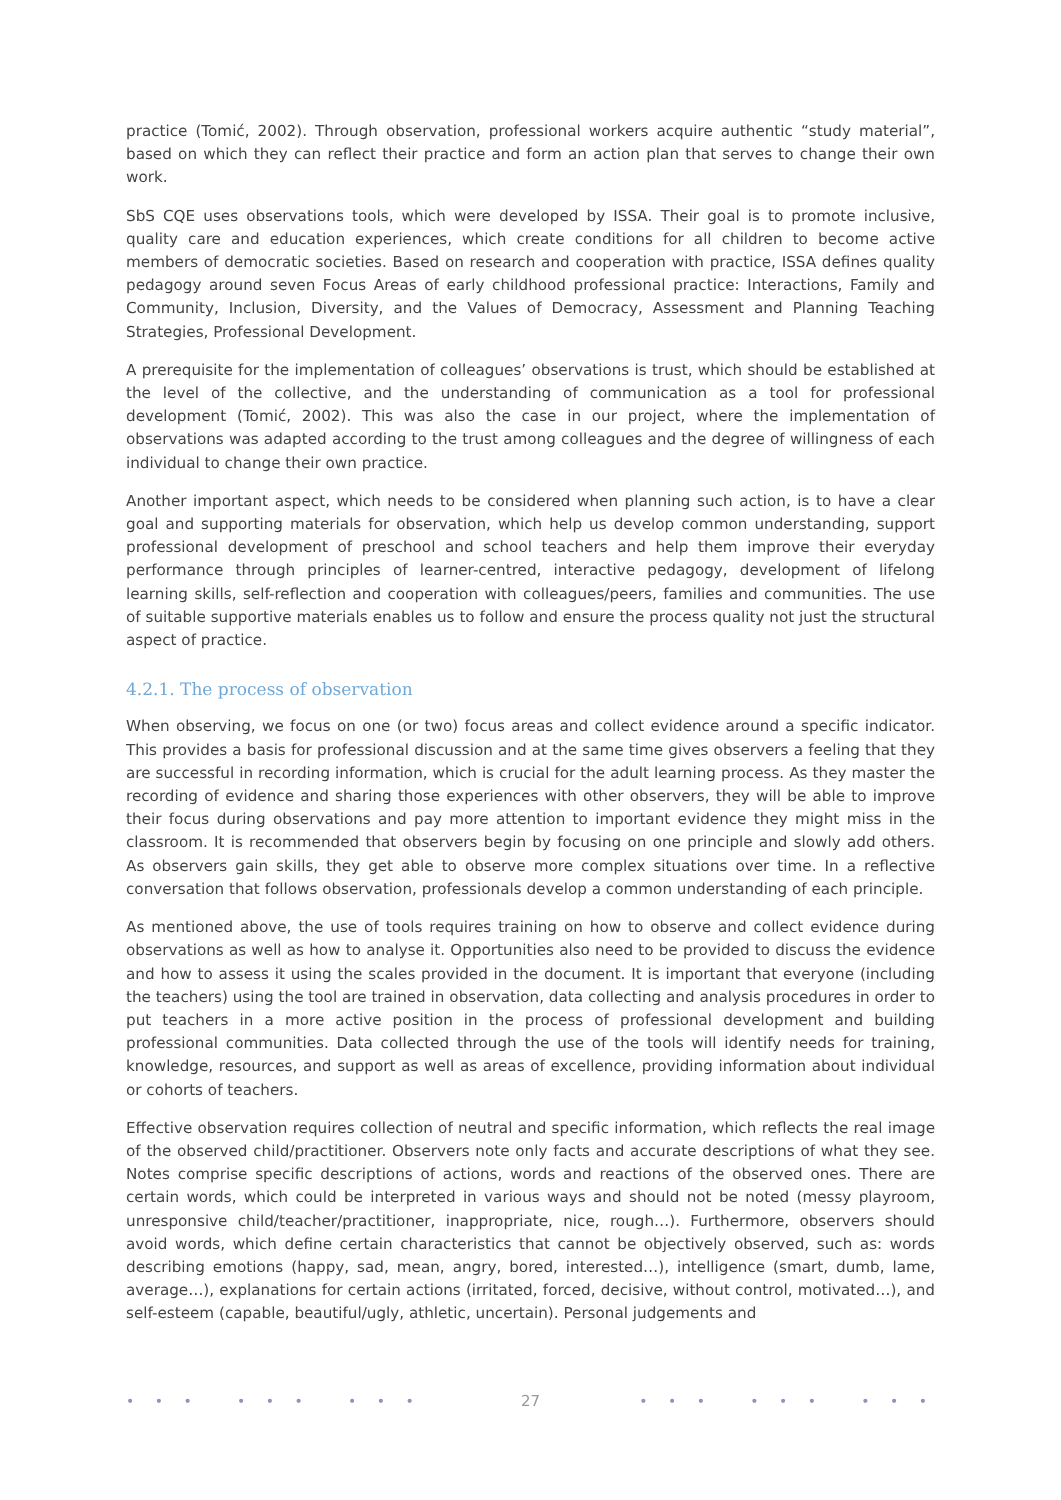practice (Tomić, 2002). Through observation, professional workers acquire authentic “study material”, based on which they can reflect their practice and form an action plan that serves to change their own work.
SbS CQE uses observations tools, which were developed by ISSA. Their goal is to promote inclusive, quality care and education experiences, which create conditions for all children to become active members of democratic societies. Based on research and cooperation with practice, ISSA defines quality pedagogy around seven Focus Areas of early childhood professional practice: Interactions, Family and Community, Inclusion, Diversity, and the Values of Democracy, Assessment and Planning Teaching Strategies, Professional Development.
A prerequisite for the implementation of colleagues’ observations is trust, which should be established at the level of the collective, and the understanding of communication as a tool for professional development (Tomić, 2002). This was also the case in our project, where the implementation of observations was adapted according to the trust among colleagues and the degree of willingness of each individual to change their own practice.
Another important aspect, which needs to be considered when planning such action, is to have a clear goal and supporting materials for observation, which help us develop common understanding, support professional development of preschool and school teachers and help them improve their everyday performance through principles of learner-centred, interactive pedagogy, development of lifelong learning skills, self-reflection and cooperation with colleagues/peers, families and communities. The use of suitable supportive materials enables us to follow and ensure the process quality not just the structural aspect of practice.
4.2.1. The process of observation
When observing, we focus on one (or two) focus areas and collect evidence around a specific indicator. This provides a basis for professional discussion and at the same time gives observers a feeling that they are successful in recording information, which is crucial for the adult learning process. As they master the recording of evidence and sharing those experiences with other observers, they will be able to improve their focus during observations and pay more attention to important evidence they might miss in the classroom. It is recommended that observers begin by focusing on one principle and slowly add others. As observers gain skills, they get able to observe more complex situations over time. In a reflective conversation that follows observation, professionals develop a common understanding of each principle.
As mentioned above, the use of tools requires training on how to observe and collect evidence during observations as well as how to analyse it. Opportunities also need to be provided to discuss the evidence and how to assess it using the scales provided in the document. It is important that everyone (including the teachers) using the tool are trained in observation, data collecting and analysis procedures in order to put teachers in a more active position in the process of professional development and building professional communities. Data collected through the use of the tools will identify needs for training, knowledge, resources, and support as well as areas of excellence, providing information about individual or cohorts of teachers.
Effective observation requires collection of neutral and specific information, which reflects the real image of the observed child/practitioner. Observers note only facts and accurate descriptions of what they see. Notes comprise specific descriptions of actions, words and reactions of the observed ones. There are certain words, which could be interpreted in various ways and should not be noted (messy playroom, unresponsive child/teacher/practitioner, inappropriate, nice, rough…). Furthermore, observers should avoid words, which define certain characteristics that cannot be objectively observed, such as: words describing emotions (happy, sad, mean, angry, bored, interested…), intelligence (smart, dumb, lame, average…), explanations for certain actions (irritated, forced, decisive, without control, motivated…), and self-esteem (capable, beautiful/ugly, athletic, uncertain). Personal judgements and
• • • • • • • • • 27 • • • • • • • • •